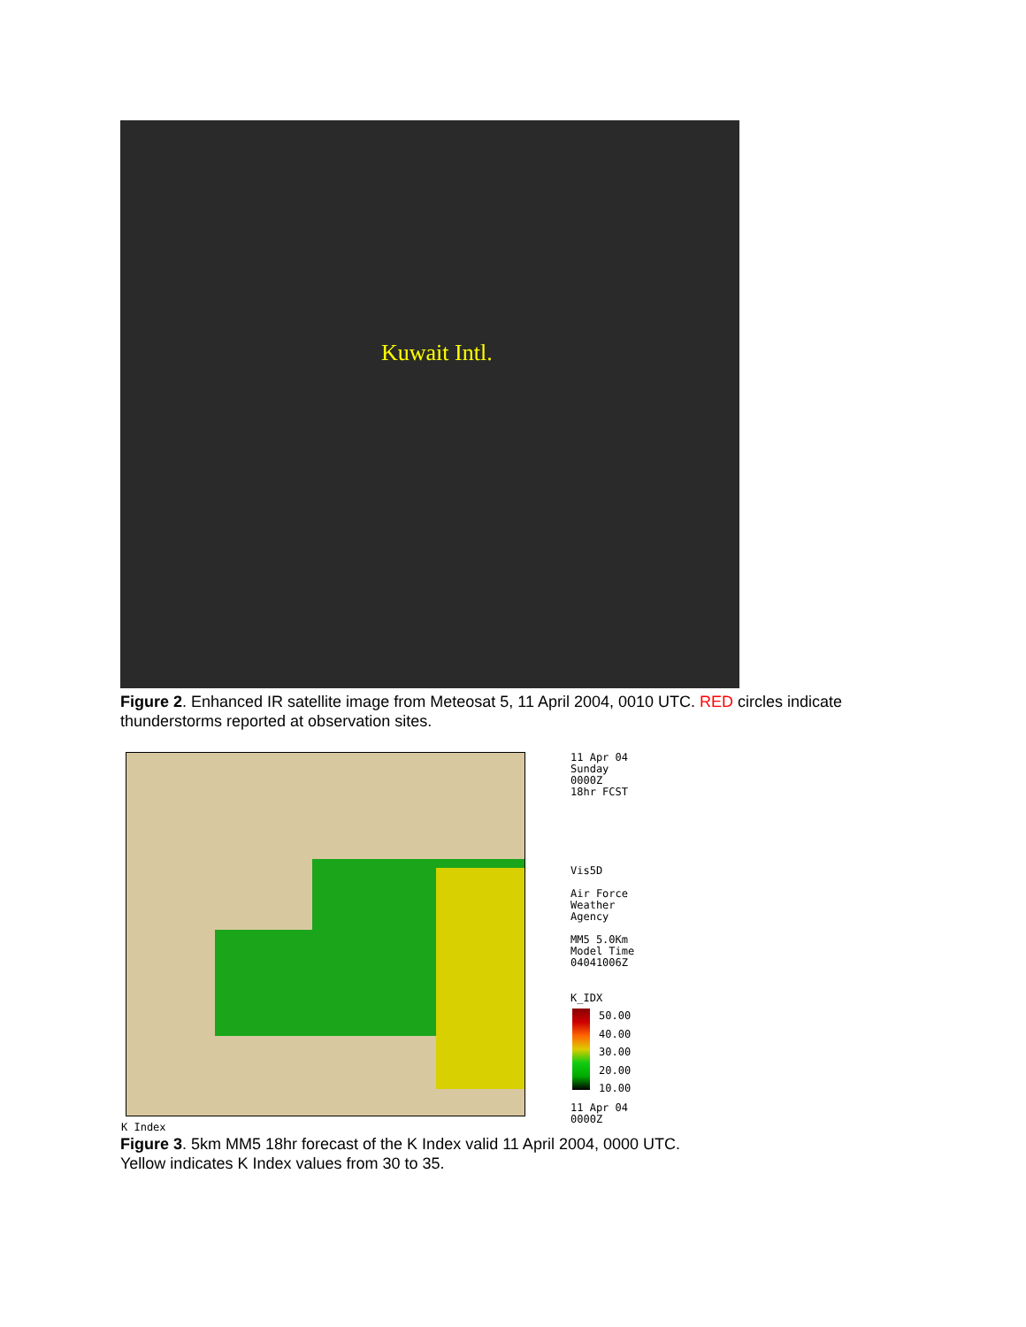Kuwait Intl.
Figure 2. Enhanced IR satellite image from Meteosat 5, 11 April 2004, 0010 UTC. RED circles indicate thunderstorms reported at observation sites.
11 Apr 04
Sunday
0000Z
18hr FCST
Vis5D
Air Force
Weather
Agency
MM5 5.0Km
Model Time
04041006Z
K_IDX
50.00
40.00
30.00
20.00
10.00
11 Apr 04
0000Z
K Index
Figure 3. 5km MM5 18hr forecast of the K Index valid 11 April 2004, 0000 UTC.
Yellow indicates K Index values from 30 to 35.